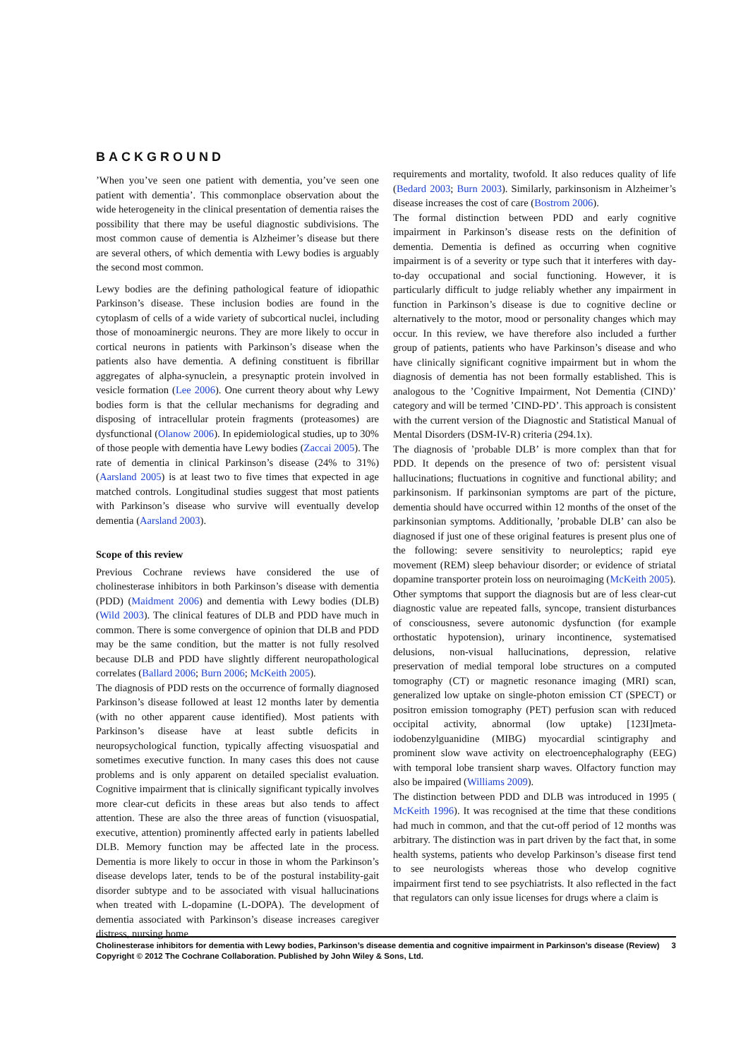BACKGROUND
’When you’ve seen one patient with dementia, you’ve seen one patient with dementia’. This commonplace observation about the wide heterogeneity in the clinical presentation of dementia raises the possibility that there may be useful diagnostic subdivisions. The most common cause of dementia is Alzheimer’s disease but there are several others, of which dementia with Lewy bodies is arguably the second most common.
Lewy bodies are the defining pathological feature of idiopathic Parkinson’s disease. These inclusion bodies are found in the cytoplasm of cells of a wide variety of subcortical nuclei, including those of monoaminergic neurons. They are more likely to occur in cortical neurons in patients with Parkinson’s disease when the patients also have dementia. A defining constituent is fibrillar aggregates of alpha-synuclein, a presynaptic protein involved in vesicle formation (Lee 2006). One current theory about why Lewy bodies form is that the cellular mechanisms for degrading and disposing of intracellular protein fragments (proteasomes) are dysfunctional (Olanow 2006). In epidemiological studies, up to 30% of those people with dementia have Lewy bodies (Zaccai 2005). The rate of dementia in clinical Parkinson’s disease (24% to 31%) (Aarsland 2005) is at least two to five times that expected in age matched controls. Longitudinal studies suggest that most patients with Parkinson’s disease who survive will eventually develop dementia (Aarsland 2003).
Scope of this review
Previous Cochrane reviews have considered the use of cholinesterase inhibitors in both Parkinson’s disease with dementia (PDD) (Maidment 2006) and dementia with Lewy bodies (DLB) (Wild 2003). The clinical features of DLB and PDD have much in common. There is some convergence of opinion that DLB and PDD may be the same condition, but the matter is not fully resolved because DLB and PDD have slightly different neuropathological correlates (Ballard 2006; Burn 2006; McKeith 2005).
The diagnosis of PDD rests on the occurrence of formally diagnosed Parkinson’s disease followed at least 12 months later by dementia (with no other apparent cause identified). Most patients with Parkinson’s disease have at least subtle deficits in neuropsychological function, typically affecting visuospatial and sometimes executive function. In many cases this does not cause problems and is only apparent on detailed specialist evaluation. Cognitive impairment that is clinically significant typically involves more clear-cut deficits in these areas but also tends to affect attention. These are also the three areas of function (visuospatial, executive, attention) prominently affected early in patients labelled DLB. Memory function may be affected late in the process. Dementia is more likely to occur in those in whom the Parkinson’s disease develops later, tends to be of the postural instability-gait disorder subtype and to be associated with visual hallucinations when treated with L-dopamine (L-DOPA). The development of dementia associated with Parkinson’s disease increases caregiver distress, nursing home
requirements and mortality, twofold. It also reduces quality of life (Bedard 2003; Burn 2003). Similarly, parkinsonism in Alzheimer’s disease increases the cost of care (Bostrom 2006).
The formal distinction between PDD and early cognitive impairment in Parkinson’s disease rests on the definition of dementia. Dementia is defined as occurring when cognitive impairment is of a severity or type such that it interferes with day-to-day occupational and social functioning. However, it is particularly difficult to judge reliably whether any impairment in function in Parkinson’s disease is due to cognitive decline or alternatively to the motor, mood or personality changes which may occur. In this review, we have therefore also included a further group of patients, patients who have Parkinson’s disease and who have clinically significant cognitive impairment but in whom the diagnosis of dementia has not been formally established. This is analogous to the ’Cognitive Impairment, Not Dementia (CIND)’ category and will be termed ’CIND-PD’. This approach is consistent with the current version of the Diagnostic and Statistical Manual of Mental Disorders (DSM-IV-R) criteria (294.1x).
The diagnosis of ’probable DLB’ is more complex than that for PDD. It depends on the presence of two of: persistent visual hallucinations; fluctuations in cognitive and functional ability; and parkinsonism. If parkinsonian symptoms are part of the picture, dementia should have occurred within 12 months of the onset of the parkinsonian symptoms. Additionally, ’probable DLB’ can also be diagnosed if just one of these original features is present plus one of the following: severe sensitivity to neuroleptics; rapid eye movement (REM) sleep behaviour disorder; or evidence of striatal dopamine transporter protein loss on neuroimaging (McKeith 2005).
Other symptoms that support the diagnosis but are of less clear-cut diagnostic value are repeated falls, syncope, transient disturbances of consciousness, severe autonomic dysfunction (for example orthostatic hypotension), urinary incontinence, systematised delusions, non-visual hallucinations, depression, relative preservation of medial temporal lobe structures on a computed tomography (CT) or magnetic resonance imaging (MRI) scan, generalized low uptake on single-photon emission CT (SPECT) or positron emission tomography (PET) perfusion scan with reduced occipital activity, abnormal (low uptake) [123I]meta-iodobenzylguanidine (MIBG) myocardial scintigraphy and prominent slow wave activity on electroencephalography (EEG) with temporal lobe transient sharp waves. Olfactory function may also be impaired (Williams 2009).
The distinction between PDD and DLB was introduced in 1995 ( McKeith 1996). It was recognised at the time that these conditions had much in common, and that the cut-off period of 12 months was arbitrary. The distinction was in part driven by the fact that, in some health systems, patients who develop Parkinson’s disease first tend to see neurologists whereas those who develop cognitive impairment first tend to see psychiatrists. It also reflected in the fact that regulators can only issue licenses for drugs where a claim is
Cholinesterase inhibitors for dementia with Lewy bodies, Parkinson’s disease dementia and cognitive impairment in Parkinson’s disease (Review) 3
Copyright © 2012 The Cochrane Collaboration. Published by John Wiley & Sons, Ltd.